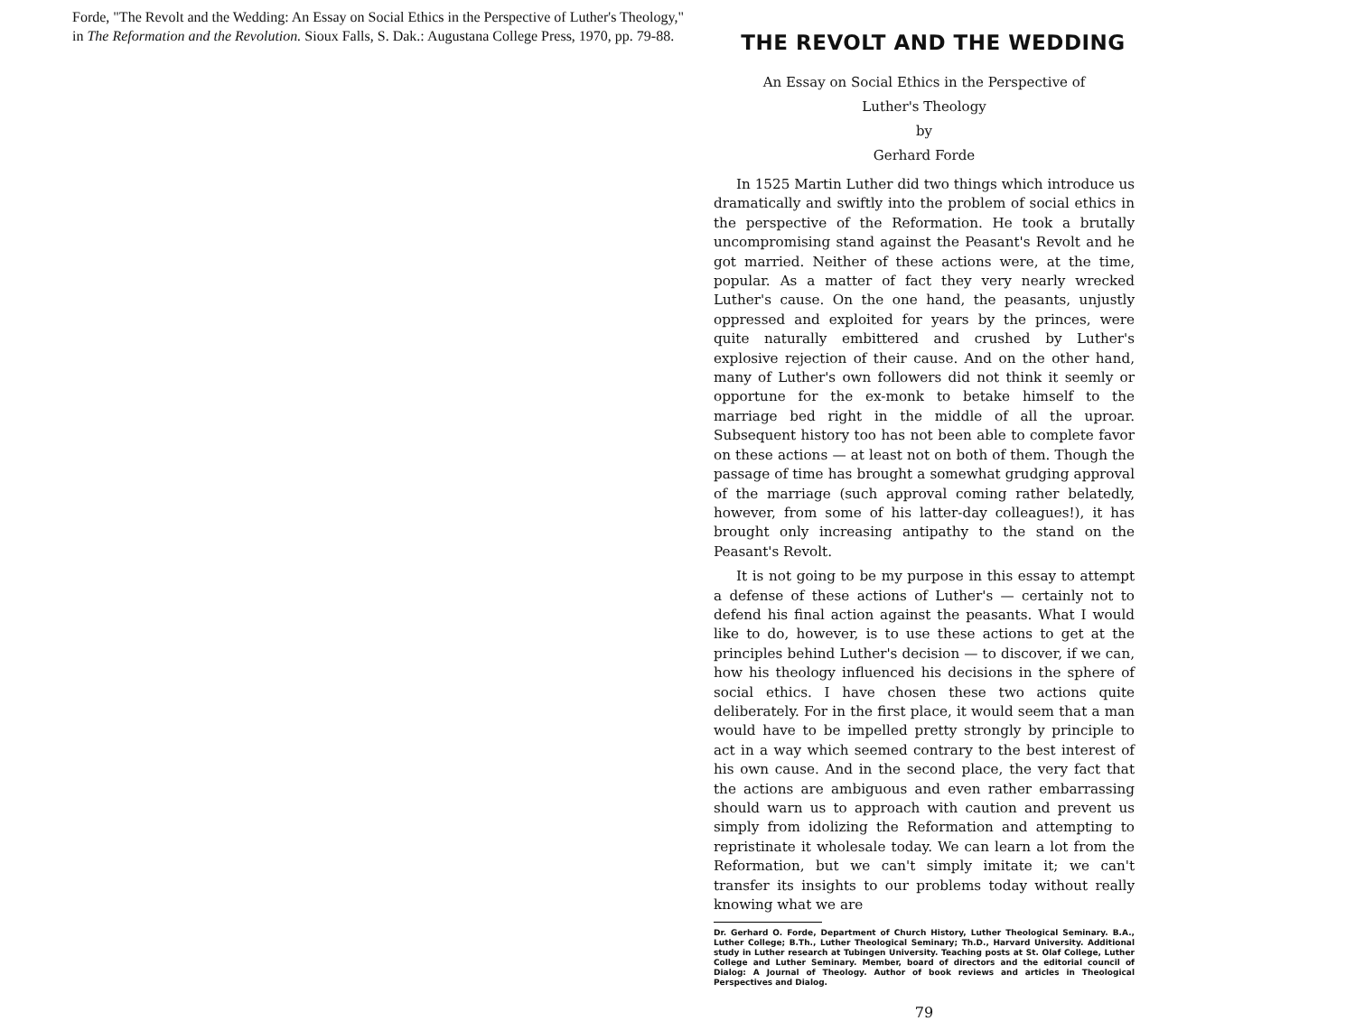Forde, "The Revolt and the Wedding: An Essay on Social Ethics in the Perspective of Luther's Theology,"
in The Reformation and the Revolution. Sioux Falls, S. Dak.: Augustana College Press, 1970, pp. 79-88.
THE REVOLT AND THE WEDDING
An Essay on Social Ethics in the Perspective of
Luther's Theology
by
Gerhard Forde
In 1525 Martin Luther did two things which introduce us dramatically and swiftly into the problem of social ethics in the perspective of the Reformation. He took a brutally uncompromising stand against the Peasant's Revolt and he got married. Neither of these actions were, at the time, popular. As a matter of fact they very nearly wrecked Luther's cause. On the one hand, the peasants, unjustly oppressed and exploited for years by the princes, were quite naturally embittered and crushed by Luther's explosive rejection of their cause. And on the other hand, many of Luther's own followers did not think it seemly or opportune for the ex-monk to betake himself to the marriage bed right in the middle of all the uproar. Subsequent history too has not been able to complete favor on these actions — at least not on both of them. Though the passage of time has brought a somewhat grudging approval of the marriage (such approval coming rather belatedly, however, from some of his latter-day colleagues!), it has brought only increasing antipathy to the stand on the Peasant's Revolt.
It is not going to be my purpose in this essay to attempt a defense of these actions of Luther's — certainly not to defend his final action against the peasants. What I would like to do, however, is to use these actions to get at the principles behind Luther's decision — to discover, if we can, how his theology influenced his decisions in the sphere of social ethics. I have chosen these two actions quite deliberately. For in the first place, it would seem that a man would have to be impelled pretty strongly by principle to act in a way which seemed contrary to the best interest of his own cause. And in the second place, the very fact that the actions are ambiguous and even rather embarrassing should warn us to approach with caution and prevent us simply from idolizing the Reformation and attempting to repristinate it wholesale today. We can learn a lot from the Reformation, but we can't simply imitate it; we can't transfer its insights to our problems today without really knowing what we are
Dr. Gerhard O. Forde, Department of Church History, Luther Theological Seminary. B.A., Luther College; B.Th., Luther Theological Seminary; Th.D., Harvard University. Additional study in Luther research at Tubingen University. Teaching posts at St. Olaf College, Luther College and Luther Seminary. Member, board of directors and the editorial council of Dialog: A Journal of Theology. Author of book reviews and articles in Theological Perspectives and Dialog.
79